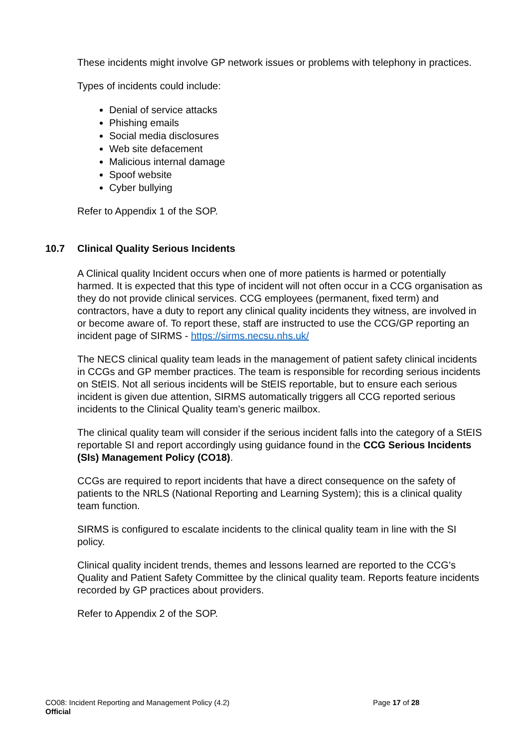These incidents might involve GP network issues or problems with telephony in practices.
Types of incidents could include:
Denial of service attacks
Phishing emails
Social media disclosures
Web site defacement
Malicious internal damage
Spoof website
Cyber bullying
Refer to Appendix 1 of the SOP.
10.7 Clinical Quality Serious Incidents
A Clinical quality Incident occurs when one of more patients is harmed or potentially harmed. It is expected that this type of incident will not often occur in a CCG organisation as they do not provide clinical services. CCG employees (permanent, fixed term) and contractors, have a duty to report any clinical quality incidents they witness, are involved in or become aware of. To report these, staff are instructed to use the CCG/GP reporting an incident page of SIRMS - https://sirms.necsu.nhs.uk/
The NECS clinical quality team leads in the management of patient safety clinical incidents in CCGs and GP member practices. The team is responsible for recording serious incidents on StEIS. Not all serious incidents will be StEIS reportable, but to ensure each serious incident is given due attention, SIRMS automatically triggers all CCG reported serious incidents to the Clinical Quality team’s generic mailbox.
The clinical quality team will consider if the serious incident falls into the category of a StEIS reportable SI and report accordingly using guidance found in the CCG Serious Incidents (SIs) Management Policy (CO18).
CCGs are required to report incidents that have a direct consequence on the safety of patients to the NRLS (National Reporting and Learning System); this is a clinical quality team function.
SIRMS is configured to escalate incidents to the clinical quality team in line with the SI policy.
Clinical quality incident trends, themes and lessons learned are reported to the CCG’s Quality and Patient Safety Committee by the clinical quality team. Reports feature incidents recorded by GP practices about providers.
Refer to Appendix 2 of the SOP.
CO08: Incident Reporting and Management Policy (4.2)
Page 17 of 28
Official